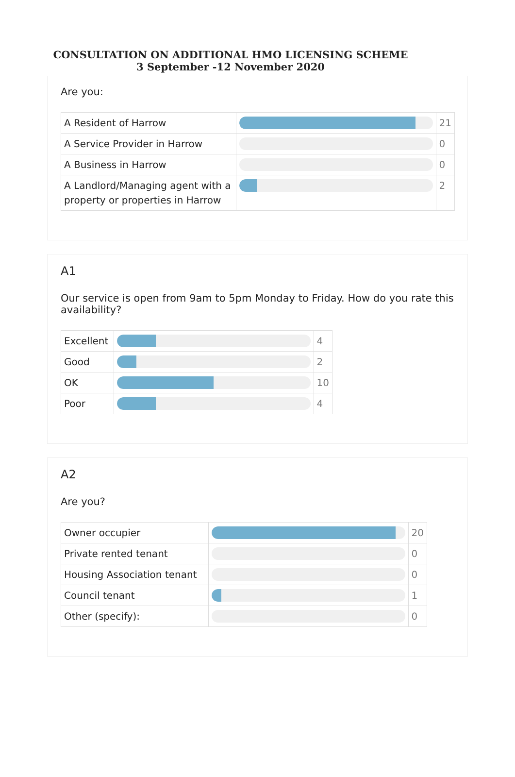CONSULTATION ON ADDITIONAL HMO LICENSING SCHEME
3 September -12 November 2020
Are you:
| A Resident of Harrow | | 21 |
| A Service Provider in Harrow | | 0 |
| A Business in Harrow | | 0 |
| A Landlord/Managing agent with a property or properties in Harrow | | 2 |
A1
Our service is open from 9am to 5pm Monday to Friday. How do you rate this availability?
| Excellent | | 4 |
| Good | | 2 |
| OK | | 10 |
| Poor | | 4 |
A2
Are you?
| Owner occupier | | 20 |
| Private rented tenant | | 0 |
| Housing Association tenant | | 0 |
| Council tenant | | 1 |
| Other (specify): | | 0 |